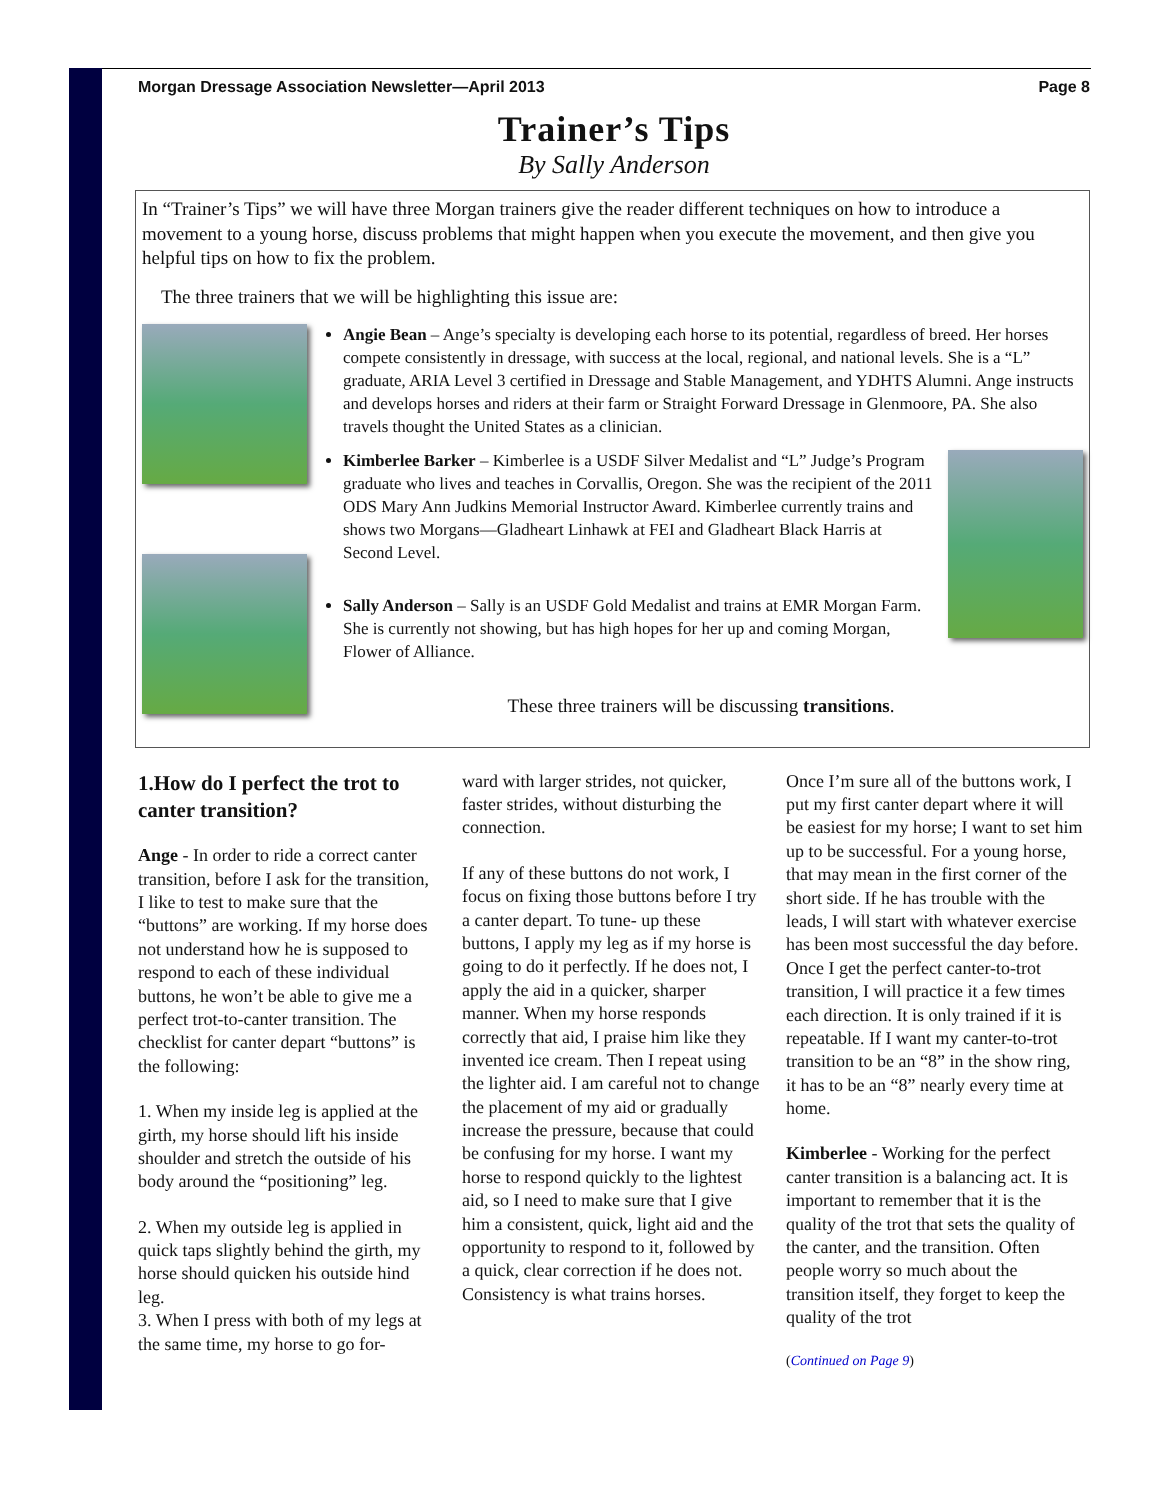Morgan Dressage Association Newsletter—April 2013 Page 8
Trainer’s Tips
By Sally Anderson
In “Trainer’s Tips” we will have three Morgan trainers give the reader different techniques on how to introduce a movement to a young horse, discuss problems that might happen when you execute the movement, and then give you helpful tips on how to fix the problem.
The three trainers that we will be highlighting this issue are:
Angie Bean – Ange’s specialty is developing each horse to its potential, regardless of breed. Her horses compete consistently in dressage, with success at the local, regional, and national levels. She is a “L” graduate, ARIA Level 3 certified in Dressage and Stable Management, and YDHTS Alumni. Ange instructs and develops horses and riders at their farm or Straight Forward Dressage in Glenmoore, PA. She also travels thought the United States as a clinician.
Kimberlee Barker – Kimberlee is a USDF Silver Medalist and “L” Judge’s Program graduate who lives and teaches in Corvallis, Oregon. She was the recipient of the 2011 ODS Mary Ann Judkins Memorial Instructor Award. Kimberlee currently trains and shows two Morgans—Gladheart Linhawk at FEI and Gladheart Black Harris at Second Level.
Sally Anderson – Sally is an USDF Gold Medalist and trains at EMR Morgan Farm. She is currently not showing, but has high hopes for her up and coming Morgan, Flower of Alliance.
These three trainers will be discussing transitions.
1.How do I perfect the trot to canter transition?
Ange - In order to ride a correct canter transition, before I ask for the transition, I like to test to make sure that the “buttons” are working. If my horse does not understand how he is supposed to respond to each of these individual buttons, he won’t be able to give me a perfect trot-to-canter transition. The checklist for canter depart “buttons” is the following:
1. When my inside leg is applied at the girth, my horse should lift his inside shoulder and stretch the outside of his body around the “positioning” leg.
2. When my outside leg is applied in quick taps slightly behind the girth, my horse should quicken his outside hind leg.
3. When I press with both of my legs at the same time, my horse to go for-
ward with larger strides, not quicker, faster strides, without disturbing the connection.
If any of these buttons do not work, I focus on fixing those buttons before I try a canter depart. To tune- up these buttons, I apply my leg as if my horse is going to do it perfectly. If he does not, I apply the aid in a quicker, sharper manner. When my horse responds correctly that aid, I praise him like they invented ice cream. Then I repeat using the lighter aid. I am careful not to change the placement of my aid or gradually increase the pressure, because that could be confusing for my horse. I want my horse to respond quickly to the lightest aid, so I need to make sure that I give him a consistent, quick, light aid and the opportunity to respond to it, followed by a quick, clear correction if he does not. Consistency is what trains horses.
Once I’m sure all of the buttons work, I put my first canter depart where it will be easiest for my horse; I want to set him up to be successful. For a young horse, that may mean in the first corner of the short side. If he has trouble with the leads, I will start with whatever exercise has been most successful the day before. Once I get the perfect canter-to-trot transition, I will practice it a few times each direction. It is only trained if it is repeatable. If I want my canter-to-trot transition to be an “8” in the show ring, it has to be an “8” nearly every time at home.
Kimberlee - Working for the perfect canter transition is a balancing act. It is important to remember that it is the quality of the trot that sets the quality of the canter, and the transition. Often people worry so much about the transition itself, they forget to keep the quality of the trot
(Continued on Page 9)